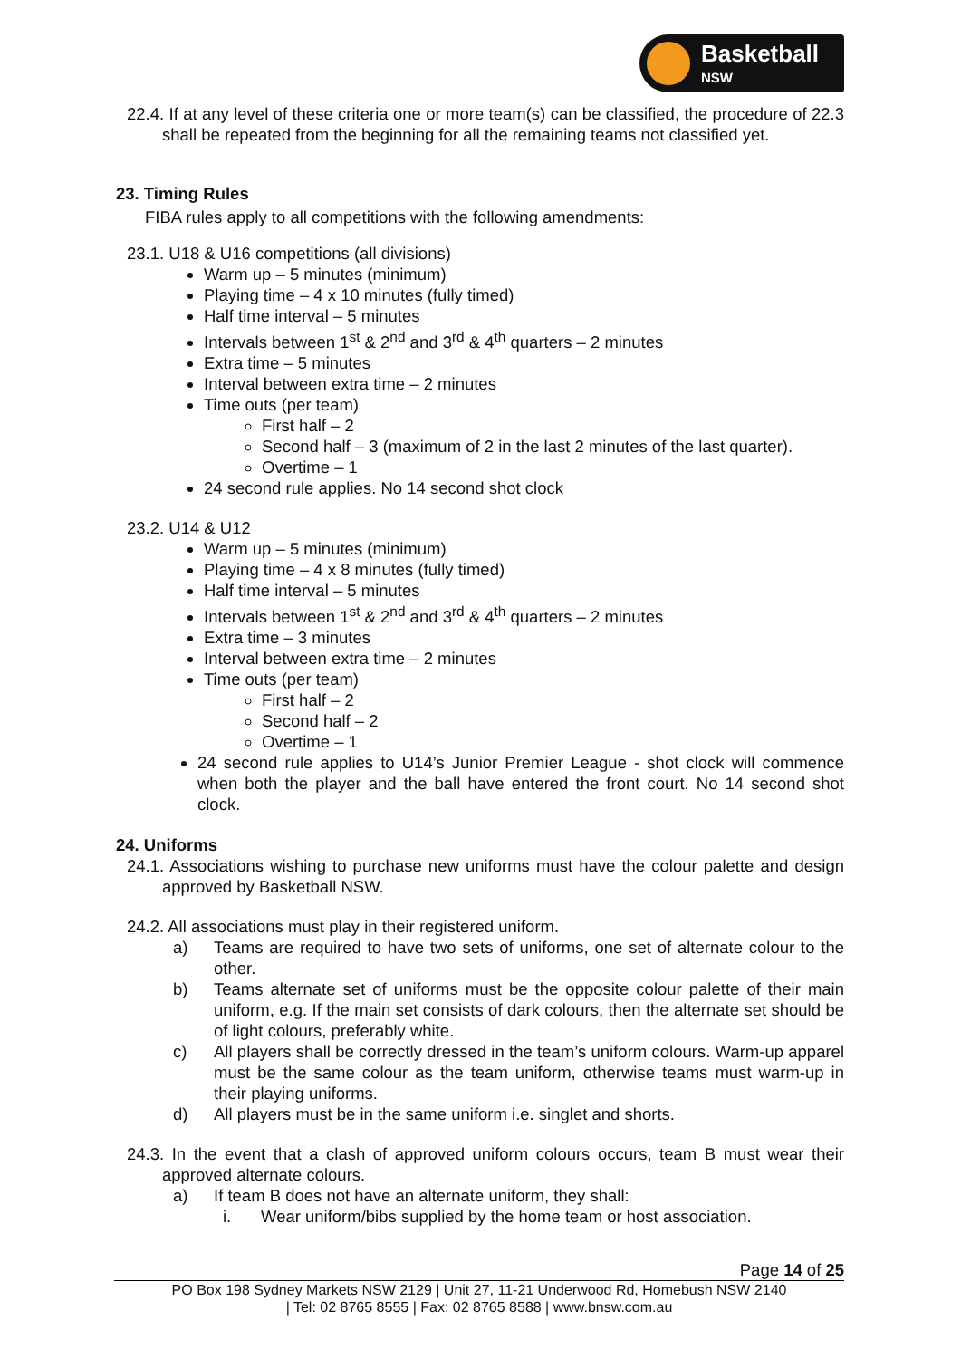Basketball
NSW
22.4. If at any level of these criteria one or more team(s) can be classified, the procedure of 22.3 shall be repeated from the beginning for all the remaining teams not classified yet.
23. Timing Rules
FIBA rules apply to all competitions with the following amendments:
23.1. U18 & U16 competitions (all divisions)
Warm up – 5 minutes (minimum)
Playing time – 4 x 10 minutes (fully timed)
Half time interval – 5 minutes
Intervals between 1<sup>st</sup> & 2<sup>nd</sup> and 3<sup>rd</sup> & 4<sup>th</sup> quarters – 2 minutes
Extra time – 5 minutes
Interval between extra time – 2 minutes
Time outs (per team)
First half – 2
Second half – 3 (maximum of 2 in the last 2 minutes of the last quarter).
Overtime – 1
24 second rule applies. No 14 second shot clock
23.2. U14 & U12
Warm up – 5 minutes (minimum)
Playing time – 4 x 8 minutes (fully timed)
Half time interval – 5 minutes
Intervals between 1<sup>st</sup> & 2<sup>nd</sup> and 3<sup>rd</sup> & 4<sup>th</sup> quarters – 2 minutes
Extra time – 3 minutes
Interval between extra time – 2 minutes
Time outs (per team)
First half – 2
Second half – 2
Overtime – 1
24 second rule applies to U14’s Junior Premier League - shot clock will commence when both the player and the ball have entered the front court. No 14 second shot clock.
24. Uniforms
24.1. Associations wishing to purchase new uniforms must have the colour palette and design approved by Basketball NSW.
24.2. All associations must play in their registered uniform.
a) Teams are required to have two sets of uniforms, one set of alternate colour to the other.
b) Teams alternate set of uniforms must be the opposite colour palette of their main uniform, e.g. If the main set consists of dark colours, then the alternate set should be of light colours, preferably white.
c) All players shall be correctly dressed in the team’s uniform colours. Warm-up apparel must be the same colour as the team uniform, otherwise teams must warm-up in their playing uniforms.
d) All players must be in the same uniform i.e. singlet and shorts.
24.3. In the event that a clash of approved uniform colours occurs, team B must wear their approved alternate colours.
a) If team B does not have an alternate uniform, they shall:
i. Wear uniform/bibs supplied by the home team or host association.
Page 14 of 25
PO Box 198 Sydney Markets NSW 2129 | Unit 27, 11-21 Underwood Rd, Homebush NSW 2140
| Tel: 02 8765 8555 | Fax: 02 8765 8588 | www.bnsw.com.au